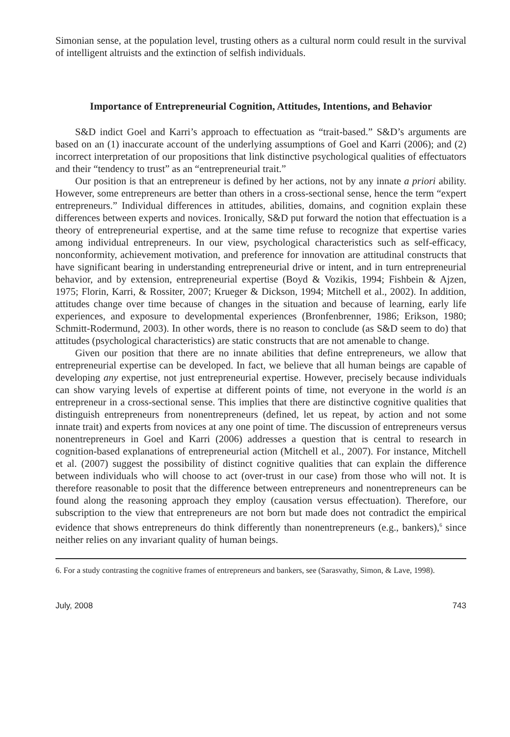Simonian sense, at the population level, trusting others as a cultural norm could result in the survival of intelligent altruists and the extinction of selfish individuals.
Importance of Entrepreneurial Cognition, Attitudes, Intentions, and Behavior
S&D indict Goel and Karri’s approach to effectuation as “trait-based.” S&D’s arguments are based on an (1) inaccurate account of the underlying assumptions of Goel and Karri (2006); and (2) incorrect interpretation of our propositions that link distinctive psychological qualities of effectuators and their “tendency to trust” as an “entrepreneurial trait.”
Our position is that an entrepreneur is defined by her actions, not by any innate a priori ability. However, some entrepreneurs are better than others in a cross-sectional sense, hence the term “expert entrepreneurs.” Individual differences in attitudes, abilities, domains, and cognition explain these differences between experts and novices. Ironically, S&D put forward the notion that effectuation is a theory of entrepreneurial expertise, and at the same time refuse to recognize that expertise varies among individual entrepreneurs. In our view, psychological characteristics such as self-efficacy, nonconformity, achievement motivation, and preference for innovation are attitudinal constructs that have significant bearing in understanding entrepreneurial drive or intent, and in turn entrepreneurial behavior, and by extension, entrepreneurial expertise (Boyd & Vozikis, 1994; Fishbein & Ajzen, 1975; Florin, Karri, & Rossiter, 2007; Krueger & Dickson, 1994; Mitchell et al., 2002). In addition, attitudes change over time because of changes in the situation and because of learning, early life experiences, and exposure to developmental experiences (Bronfenbrenner, 1986; Erikson, 1980; Schmitt-Rodermund, 2003). In other words, there is no reason to conclude (as S&D seem to do) that attitudes (psychological characteristics) are static constructs that are not amenable to change.
Given our position that there are no innate abilities that define entrepreneurs, we allow that entrepreneurial expertise can be developed. In fact, we believe that all human beings are capable of developing any expertise, not just entrepreneurial expertise. However, precisely because individuals can show varying levels of expertise at different points of time, not everyone in the world is an entrepreneur in a cross-sectional sense. This implies that there are distinctive cognitive qualities that distinguish entrepreneurs from nonentrepreneurs (defined, let us repeat, by action and not some innate trait) and experts from novices at any one point of time. The discussion of entrepreneurs versus nonentrepreneurs in Goel and Karri (2006) addresses a question that is central to research in cognition-based explanations of entrepreneurial action (Mitchell et al., 2007). For instance, Mitchell et al. (2007) suggest the possibility of distinct cognitive qualities that can explain the difference between individuals who will choose to act (over-trust in our case) from those who will not. It is therefore reasonable to posit that the difference between entrepreneurs and nonentrepreneurs can be found along the reasoning approach they employ (causation versus effectuation). Therefore, our subscription to the view that entrepreneurs are not born but made does not contradict the empirical evidence that shows entrepreneurs do think differently than nonentrepreneurs (e.g., bankers),<sup>6</sup> since neither relies on any invariant quality of human beings.
6. For a study contrasting the cognitive frames of entrepreneurs and bankers, see (Sarasvathy, Simon, & Lave, 1998).
July, 2008 743